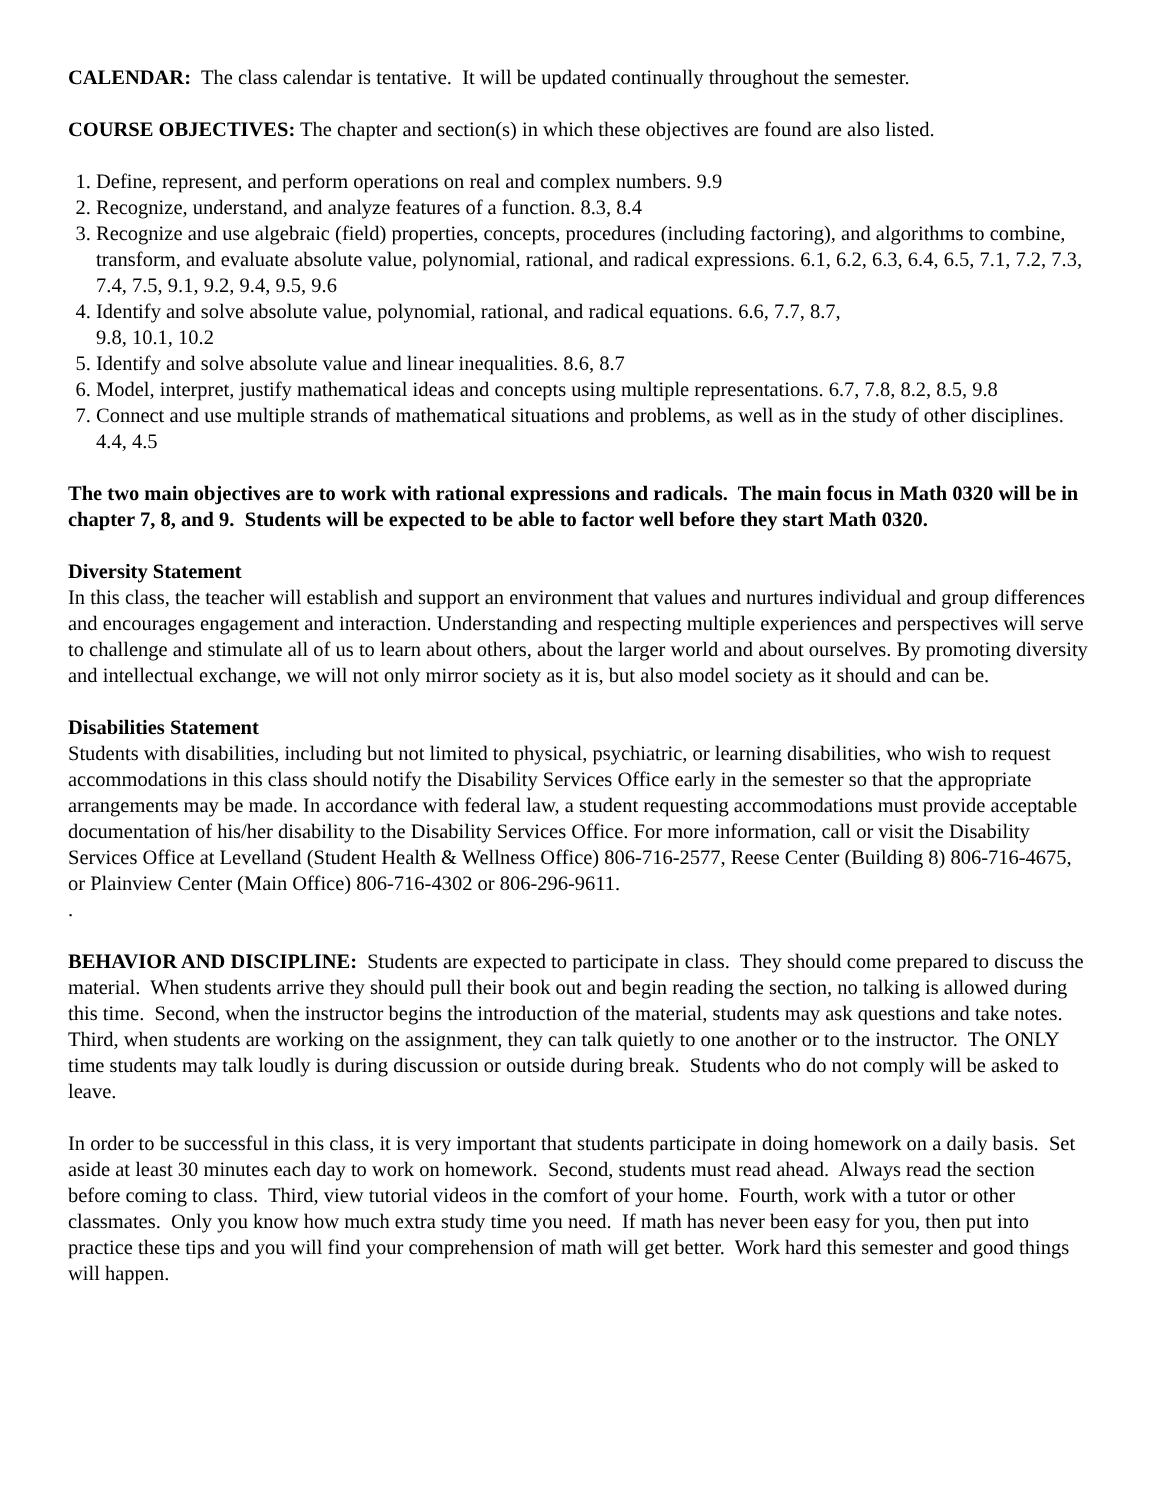CALENDAR: The class calendar is tentative. It will be updated continually throughout the semester.
COURSE OBJECTIVES: The chapter and section(s) in which these objectives are found are also listed.
1. Define, represent, and perform operations on real and complex numbers. 9.9
2. Recognize, understand, and analyze features of a function. 8.3, 8.4
3. Recognize and use algebraic (field) properties, concepts, procedures (including factoring), and algorithms to combine, transform, and evaluate absolute value, polynomial, rational, and radical expressions. 6.1, 6.2, 6.3, 6.4, 6.5, 7.1, 7.2, 7.3, 7.4, 7.5, 9.1, 9.2, 9.4, 9.5, 9.6
4. Identify and solve absolute value, polynomial, rational, and radical equations. 6.6, 7.7, 8.7,
9.8, 10.1, 10.2
5. Identify and solve absolute value and linear inequalities. 8.6, 8.7
6. Model, interpret, justify mathematical ideas and concepts using multiple representations. 6.7, 7.8, 8.2, 8.5, 9.8
7. Connect and use multiple strands of mathematical situations and problems, as well as in the study of other disciplines. 4.4, 4.5
The two main objectives are to work with rational expressions and radicals. The main focus in Math 0320 will be in chapter 7, 8, and 9. Students will be expected to be able to factor well before they start Math 0320.
Diversity Statement
In this class, the teacher will establish and support an environment that values and nurtures individual and group differences and encourages engagement and interaction. Understanding and respecting multiple experiences and perspectives will serve to challenge and stimulate all of us to learn about others, about the larger world and about ourselves. By promoting diversity and intellectual exchange, we will not only mirror society as it is, but also model society as it should and can be.
Disabilities Statement
Students with disabilities, including but not limited to physical, psychiatric, or learning disabilities, who wish to request accommodations in this class should notify the Disability Services Office early in the semester so that the appropriate arrangements may be made. In accordance with federal law, a student requesting accommodations must provide acceptable documentation of his/her disability to the Disability Services Office. For more information, call or visit the Disability Services Office at Levelland (Student Health & Wellness Office) 806-716-2577, Reese Center (Building 8) 806-716-4675, or Plainview Center (Main Office) 806-716-4302 or 806-296-9611.
.
BEHAVIOR AND DISCIPLINE: Students are expected to participate in class. They should come prepared to discuss the material. When students arrive they should pull their book out and begin reading the section, no talking is allowed during this time. Second, when the instructor begins the introduction of the material, students may ask questions and take notes. Third, when students are working on the assignment, they can talk quietly to one another or to the instructor. The ONLY time students may talk loudly is during discussion or outside during break. Students who do not comply will be asked to leave.
In order to be successful in this class, it is very important that students participate in doing homework on a daily basis. Set aside at least 30 minutes each day to work on homework. Second, students must read ahead. Always read the section before coming to class. Third, view tutorial videos in the comfort of your home. Fourth, work with a tutor or other classmates. Only you know how much extra study time you need. If math has never been easy for you, then put into practice these tips and you will find your comprehension of math will get better. Work hard this semester and good things will happen.